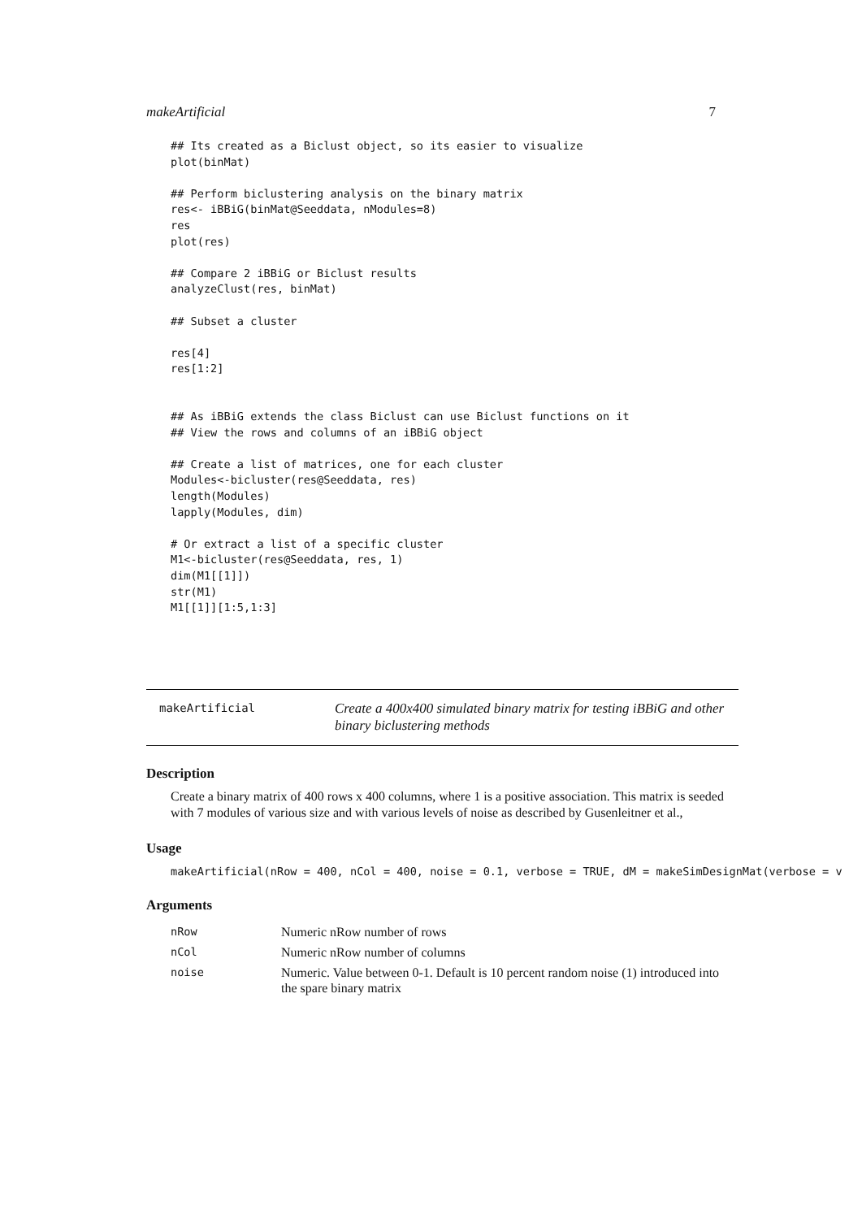makeArtificial 7
## Its created as a Biclust object, so its easier to visualize
plot(binMat)

## Perform biclustering analysis on the binary matrix
res<- iBBiG(binMat@Seeddata, nModules=8)
res
plot(res)

## Compare 2 iBBiG or Biclust results
analyzeClust(res, binMat)

## Subset a cluster

res[4]
res[1:2]


## As iBBiG extends the class Biclust can use Biclust functions on it
## View the rows and columns of an iBBiG object

## Create a list of matrices, one for each cluster
Modules<-bicluster(res@Seeddata, res)
length(Modules)
lapply(Modules, dim)

# Or extract a list of a specific cluster
M1<-bicluster(res@Seeddata, res, 1)
dim(M1[[1]])
str(M1)
M1[[1]][1:5,1:3]
makeArtificial
Create a 400x400 simulated binary matrix for testing iBBiG and other binary biclustering methods
Description
Create a binary matrix of 400 rows x 400 columns, where 1 is a positive association. This matrix is seeded with 7 modules of various size and with various levels of noise as described by Gusenleitner et al.,
Usage
makeArtificial(nRow = 400, nCol = 400, noise = 0.1, verbose = TRUE, dM = makeSimDesignMat(verbose = v
Arguments
| nRow | Numeric nRow number of rows |
| nCol | Numeric nRow number of columns |
| noise | Numeric. Value between 0-1. Default is 10 percent random noise (1) introduced into the spare binary matrix |